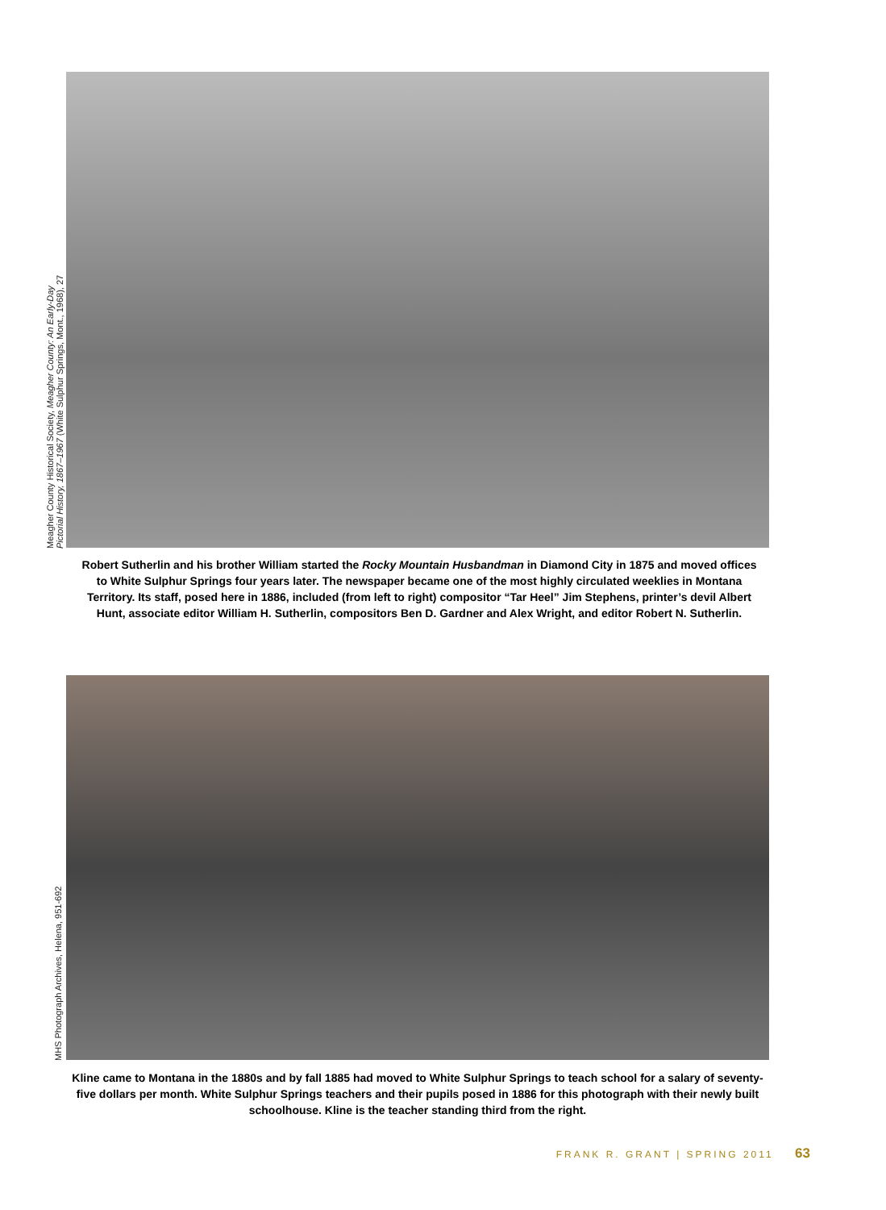Meagher County Historical Society, Meagher County: An Early-Day Pictorial History, 1867–1967 (White Sulphur Springs, Mont., 1968), 27
Robert Sutherlin and his brother William started the Rocky Mountain Husbandman in Diamond City in 1875 and moved offices to White Sulphur Springs four years later. The newspaper became one of the most highly circulated weeklies in Montana Territory. Its staff, posed here in 1886, included (from left to right) compositor “Tar Heel” Jim Stephens, printer’s devil Albert Hunt, associate editor William H. Sutherlin, compositors Ben D. Gardner and Alex Wright, and editor Robert N. Sutherlin.
MHS Photograph Archives, Helena, 951-692
Kline came to Montana in the 1880s and by fall 1885 had moved to White Sulphur Springs to teach school for a salary of seventy-five dollars per month. White Sulphur Springs teachers and their pupils posed in 1886 for this photograph with their newly built schoolhouse. Kline is the teacher standing third from the right.
FRANK R. GRANT | SPRING 2011 63